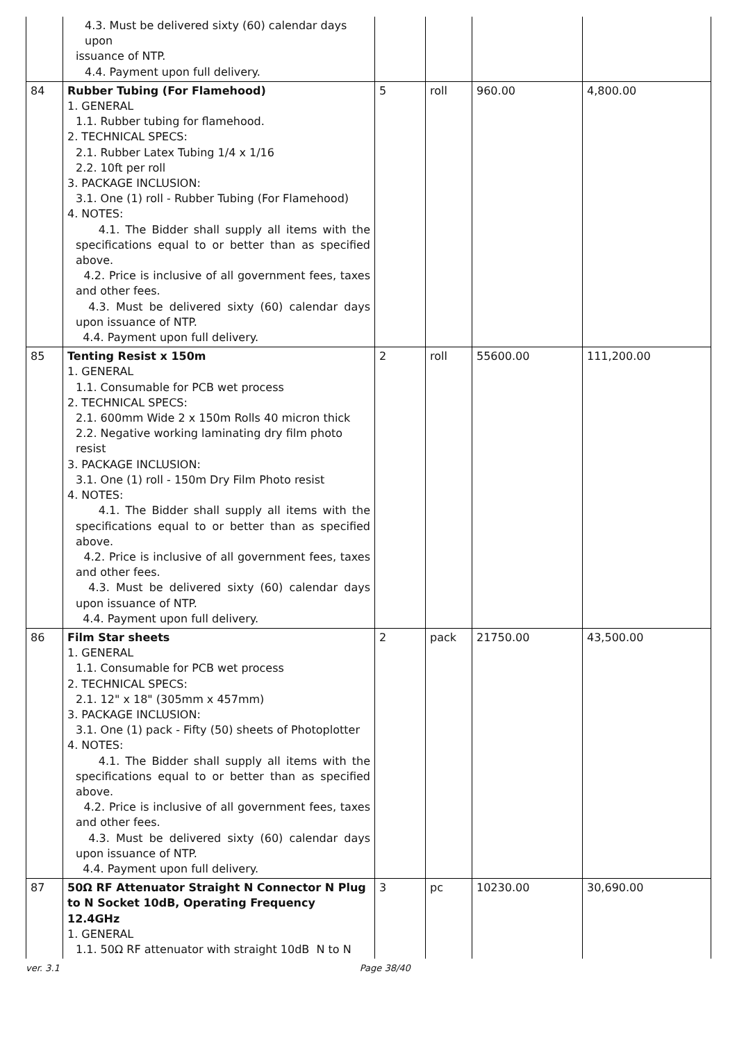| | 4.3. Must be delivered sixty (60) calendar days upon issuance of NTP. 4.4. Payment upon full delivery. | | | | |
| 84 | Rubber Tubing (For Flamehood) 1. GENERAL 1.1. Rubber tubing for flamehood. 2. TECHNICAL SPECS: 2.1. Rubber Latex Tubing 1/4 x 1/16 2.2. 10ft per roll 3. PACKAGE INCLUSION: 3.1. One (1) roll - Rubber Tubing (For Flamehood) 4. NOTES: 4.1. The Bidder shall supply all items with the specifications equal to or better than as specified above. 4.2. Price is inclusive of all government fees, taxes and other fees. 4.3. Must be delivered sixty (60) calendar days upon issuance of NTP. 4.4. Payment upon full delivery. | 5 | roll | 960.00 | 4,800.00 |
| 85 | Tenting Resist x 150m 1. GENERAL 1.1. Consumable for PCB wet process 2. TECHNICAL SPECS: 2.1. 600mm Wide 2 x 150m Rolls 40 micron thick 2.2. Negative working laminating dry film photo resist 3. PACKAGE INCLUSION: 3.1. One (1) roll - 150m Dry Film Photo resist 4. NOTES: 4.1. The Bidder shall supply all items with the specifications equal to or better than as specified above. 4.2. Price is inclusive of all government fees, taxes and other fees. 4.3. Must be delivered sixty (60) calendar days upon issuance of NTP. 4.4. Payment upon full delivery. | 2 | roll | 55600.00 | 111,200.00 |
| 86 | Film Star sheets 1. GENERAL 1.1. Consumable for PCB wet process 2. TECHNICAL SPECS: 2.1. 12" x 18" (305mm x 457mm) 3. PACKAGE INCLUSION: 3.1. One (1) pack - Fifty (50) sheets of Photoplotter 4. NOTES: 4.1. The Bidder shall supply all items with the specifications equal to or better than as specified above. 4.2. Price is inclusive of all government fees, taxes and other fees. 4.3. Must be delivered sixty (60) calendar days upon issuance of NTP. 4.4. Payment upon full delivery. | 2 | pack | 21750.00 | 43,500.00 |
| 87 | 50Ω RF Attenuator Straight N Connector N Plug to N Socket 10dB, Operating Frequency 12.4GHz 1. GENERAL 1.1. 50Ω RF attenuator with straight 10dB N to N | 3 | pc | 10230.00 | 30,690.00 |
ver. 3.1 Page 38/40